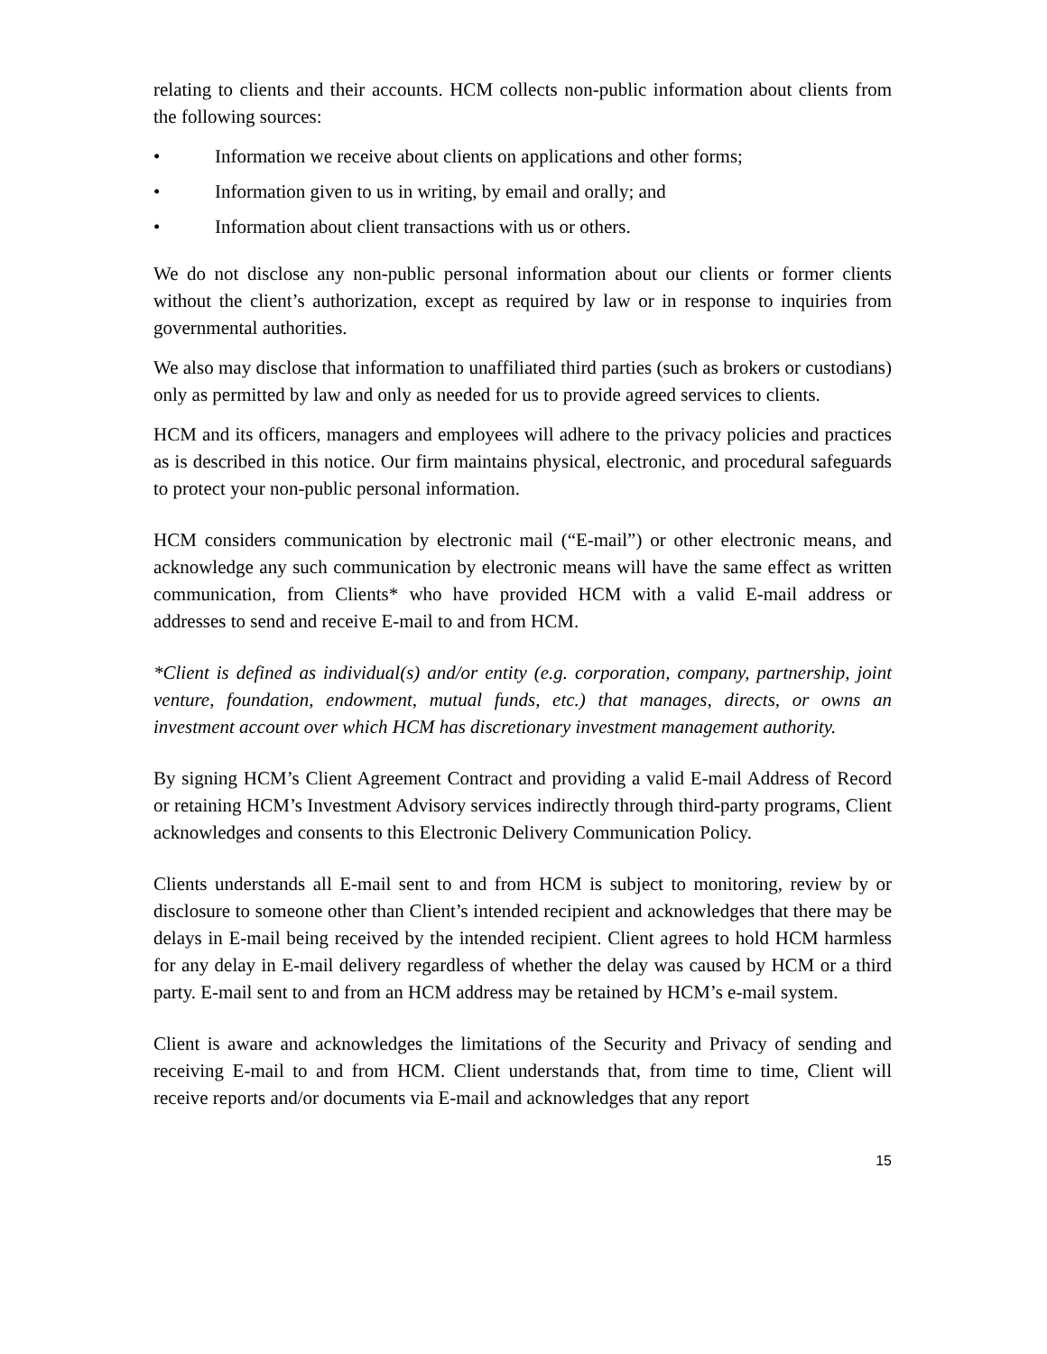relating to clients and their accounts. HCM collects non-public information about clients from the following sources:
• Information we receive about clients on applications and other forms;
• Information given to us in writing, by email and orally; and
• Information about client transactions with us or others.
We do not disclose any non-public personal information about our clients or former clients without the client’s authorization, except as required by law or in response to inquiries from governmental authorities.
We also may disclose that information to unaffiliated third parties (such as brokers or custodians) only as permitted by law and only as needed for us to provide agreed services to clients.
HCM and its officers, managers and employees will adhere to the privacy policies and practices as is described in this notice. Our firm maintains physical, electronic, and procedural safeguards to protect your non-public personal information.
HCM considers communication by electronic mail (“E-mail”) or other electronic means, and acknowledge any such communication by electronic means will have the same effect as written communication, from Clients* who have provided HCM with a valid E-mail address or addresses to send and receive E-mail to and from HCM.
*Client is defined as individual(s) and/or entity (e.g. corporation, company, partnership, joint venture, foundation, endowment, mutual funds, etc.) that manages, directs, or owns an investment account over which HCM has discretionary investment management authority.
By signing HCM’s Client Agreement Contract and providing a valid E-mail Address of Record or retaining HCM’s Investment Advisory services indirectly through third-party programs, Client acknowledges and consents to this Electronic Delivery Communication Policy.
Clients understands all E-mail sent to and from HCM is subject to monitoring, review by or disclosure to someone other than Client’s intended recipient and acknowledges that there may be delays in E-mail being received by the intended recipient. Client agrees to hold HCM harmless for any delay in E-mail delivery regardless of whether the delay was caused by HCM or a third party. E-mail sent to and from an HCM address may be retained by HCM’s e-mail system.
Client is aware and acknowledges the limitations of the Security and Privacy of sending and receiving E-mail to and from HCM. Client understands that, from time to time, Client will receive reports and/or documents via E-mail and acknowledges that any report
15